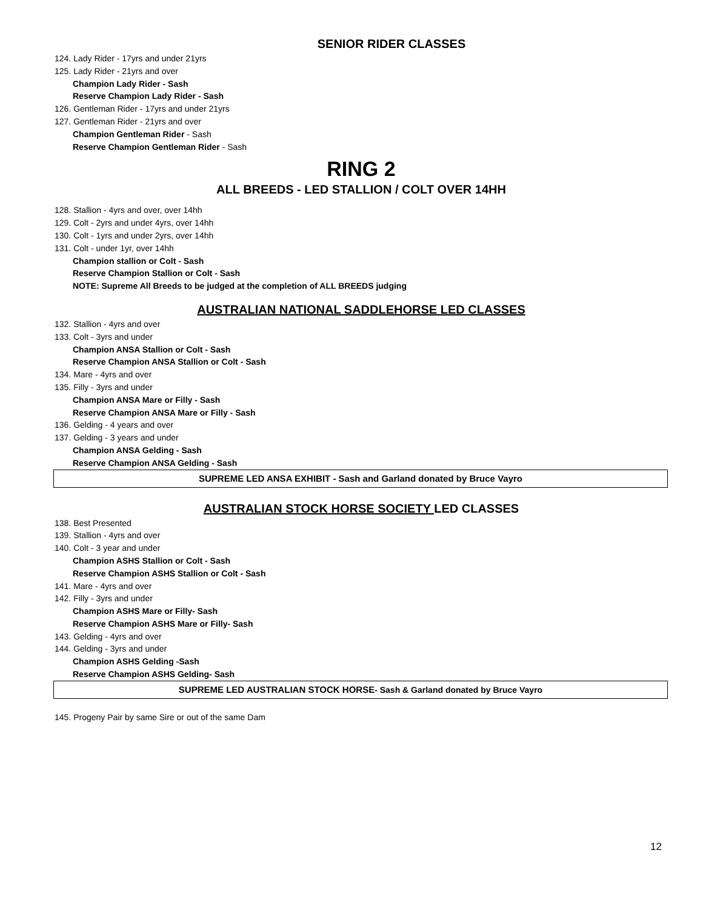SENIOR RIDER CLASSES
124. Lady Rider - 17yrs and under 21yrs
125. Lady Rider - 21yrs and over
Champion Lady Rider - Sash
Reserve Champion Lady Rider - Sash
126. Gentleman Rider - 17yrs and under 21yrs
127. Gentleman Rider - 21yrs and over
Champion Gentleman Rider - Sash
Reserve Champion Gentleman Rider - Sash
RING 2
ALL BREEDS - LED STALLION / COLT OVER 14HH
128. Stallion - 4yrs and over, over 14hh
129. Colt - 2yrs and under 4yrs, over 14hh
130. Colt - 1yrs and under 2yrs, over 14hh
131. Colt - under 1yr, over 14hh
Champion stallion or Colt - Sash
Reserve Champion Stallion or Colt - Sash
NOTE: Supreme All Breeds to be judged at the completion of ALL BREEDS judging
AUSTRALIAN NATIONAL SADDLEHORSE LED CLASSES
132. Stallion - 4yrs and over
133. Colt - 3yrs and under
Champion ANSA Stallion or Colt - Sash
Reserve Champion ANSA Stallion or Colt - Sash
134. Mare - 4yrs and over
135. Filly - 3yrs and under
Champion ANSA Mare or Filly - Sash
Reserve Champion ANSA Mare or Filly - Sash
136. Gelding - 4 years and over
137. Gelding - 3 years and under
Champion ANSA Gelding - Sash
Reserve Champion ANSA Gelding - Sash
SUPREME LED ANSA EXHIBIT - Sash and Garland donated by Bruce Vayro
AUSTRALIAN STOCK HORSE SOCIETY LED CLASSES
138. Best Presented
139. Stallion - 4yrs and over
140. Colt - 3 year and under
Champion ASHS Stallion or Colt - Sash
Reserve Champion ASHS Stallion or Colt - Sash
141. Mare - 4yrs and over
142. Filly - 3yrs and under
Champion ASHS Mare or Filly- Sash
Reserve Champion ASHS Mare or Filly- Sash
143. Gelding - 4yrs and over
144. Gelding - 3yrs and under
Champion ASHS Gelding -Sash
Reserve Champion ASHS Gelding- Sash
SUPREME LED AUSTRALIAN STOCK HORSE- Sash & Garland donated by Bruce Vayro
145. Progeny Pair by same Sire or out of the same Dam
12